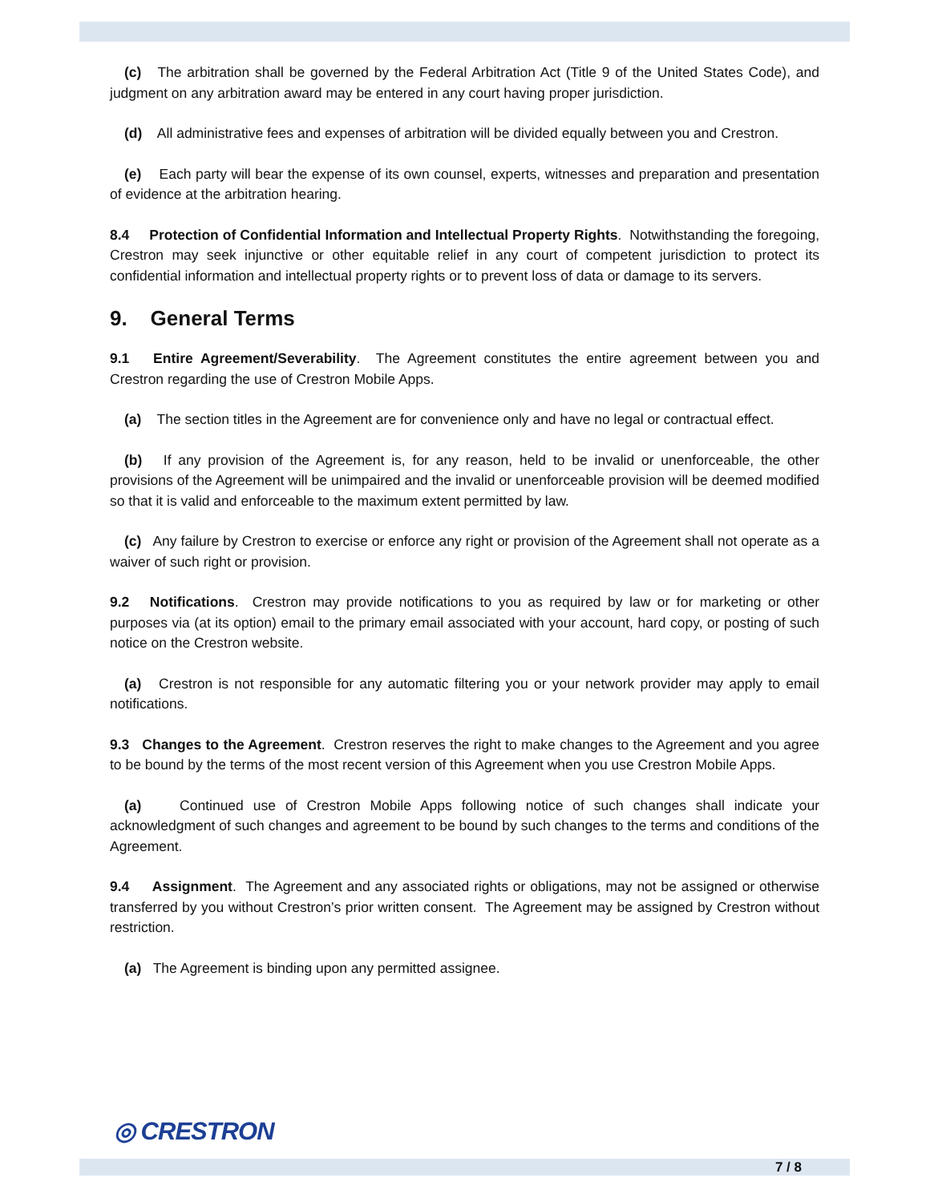(c) The arbitration shall be governed by the Federal Arbitration Act (Title 9 of the United States Code), and judgment on any arbitration award may be entered in any court having proper jurisdiction.
(d) All administrative fees and expenses of arbitration will be divided equally between you and Crestron.
(e) Each party will bear the expense of its own counsel, experts, witnesses and preparation and presentation of evidence at the arbitration hearing.
8.4 Protection of Confidential Information and Intellectual Property Rights. Notwithstanding the foregoing, Crestron may seek injunctive or other equitable relief in any court of competent jurisdiction to protect its confidential information and intellectual property rights or to prevent loss of data or damage to its servers.
9. General Terms
9.1 Entire Agreement/Severability. The Agreement constitutes the entire agreement between you and Crestron regarding the use of Crestron Mobile Apps.
(a) The section titles in the Agreement are for convenience only and have no legal or contractual effect.
(b) If any provision of the Agreement is, for any reason, held to be invalid or unenforceable, the other provisions of the Agreement will be unimpaired and the invalid or unenforceable provision will be deemed modified so that it is valid and enforceable to the maximum extent permitted by law.
(c) Any failure by Crestron to exercise or enforce any right or provision of the Agreement shall not operate as a waiver of such right or provision.
9.2 Notifications. Crestron may provide notifications to you as required by law or for marketing or other purposes via (at its option) email to the primary email associated with your account, hard copy, or posting of such notice on the Crestron website.
(a) Crestron is not responsible for any automatic filtering you or your network provider may apply to email notifications.
9.3 Changes to the Agreement. Crestron reserves the right to make changes to the Agreement and you agree to be bound by the terms of the most recent version of this Agreement when you use Crestron Mobile Apps.
(a) Continued use of Crestron Mobile Apps following notice of such changes shall indicate your acknowledgment of such changes and agreement to be bound by such changes to the terms and conditions of the Agreement.
9.4 Assignment. The Agreement and any associated rights or obligations, may not be assigned or otherwise transferred by you without Crestron’s prior written consent. The Agreement may be assigned by Crestron without restriction.
(a) The Agreement is binding upon any permitted assignee.
◎ CRESTRON
7 / 8